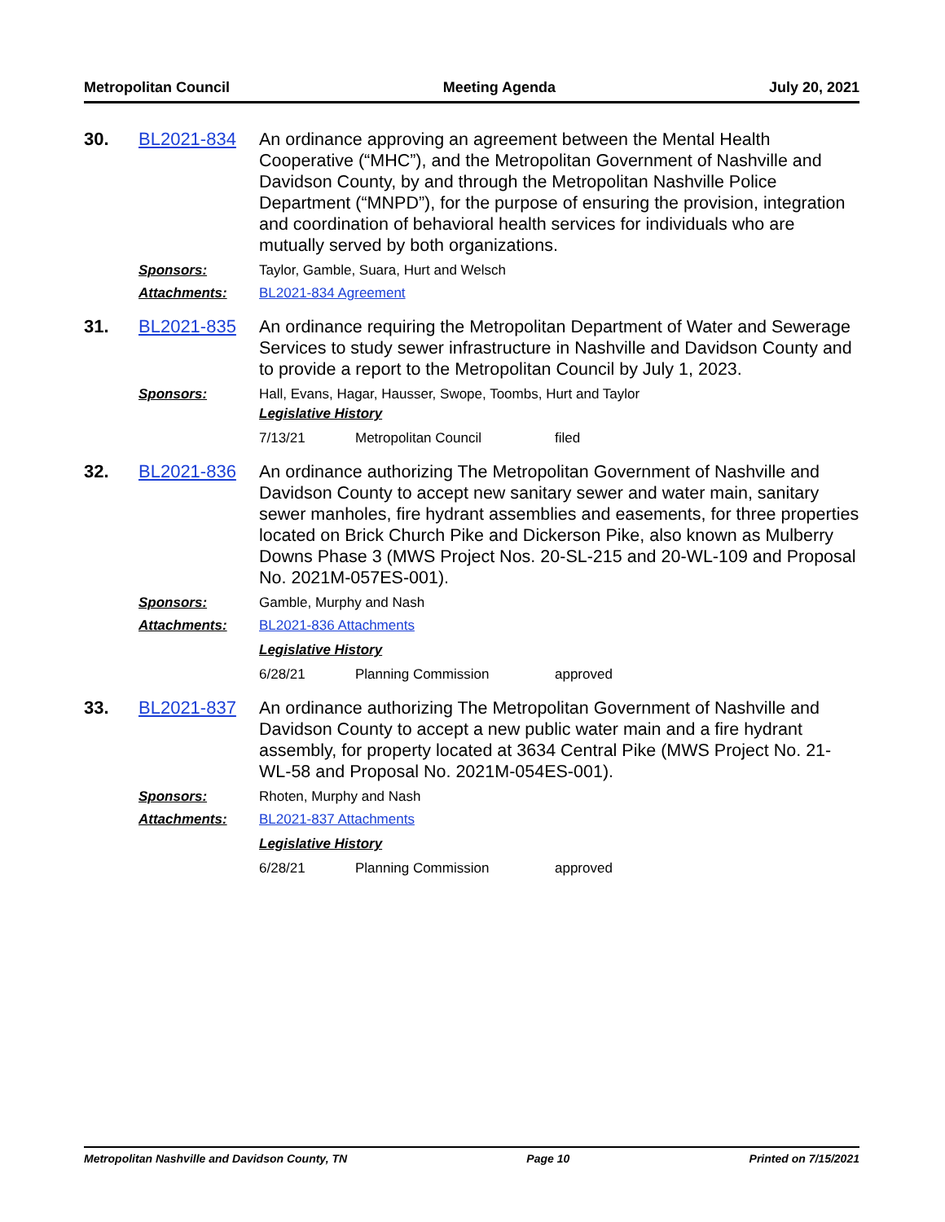Metropolitan Council Meeting Agenda July 20, 2021
30. BL2021-834
An ordinance approving an agreement between the Mental Health Cooperative (“MHC”), and the Metropolitan Government of Nashville and Davidson County, by and through the Metropolitan Nashville Police Department (“MNPD”), for the purpose of ensuring the provision, integration and coordination of behavioral health services for individuals who are mutually served by both organizations.
Sponsors: Taylor, Gamble, Suara, Hurt and Welsch
Attachments: BL2021-834 Agreement
31. BL2021-835
An ordinance requiring the Metropolitan Department of Water and Sewerage Services to study sewer infrastructure in Nashville and Davidson County and to provide a report to the Metropolitan Council by July 1, 2023.
Sponsors: Hall, Evans, Hagar, Hausser, Swope, Toombs, Hurt and Taylor
Legislative History
7/13/21 Metropolitan Council filed
32. BL2021-836
An ordinance authorizing The Metropolitan Government of Nashville and Davidson County to accept new sanitary sewer and water main, sanitary sewer manholes, fire hydrant assemblies and easements, for three properties located on Brick Church Pike and Dickerson Pike, also known as Mulberry Downs Phase 3 (MWS Project Nos. 20-SL-215 and 20-WL-109 and Proposal No. 2021M-057ES-001).
Sponsors: Gamble, Murphy and Nash
Attachments: BL2021-836 Attachments
Legislative History
6/28/21 Planning Commission approved
33. BL2021-837
An ordinance authorizing The Metropolitan Government of Nashville and Davidson County to accept a new public water main and a fire hydrant assembly, for property located at 3634 Central Pike (MWS Project No. 21-WL-58 and Proposal No. 2021M-054ES-001).
Sponsors: Rhoten, Murphy and Nash
Attachments: BL2021-837 Attachments
Legislative History
6/28/21 Planning Commission approved
Metropolitan Nashville and Davidson County, TN Page 10 Printed on 7/15/2021